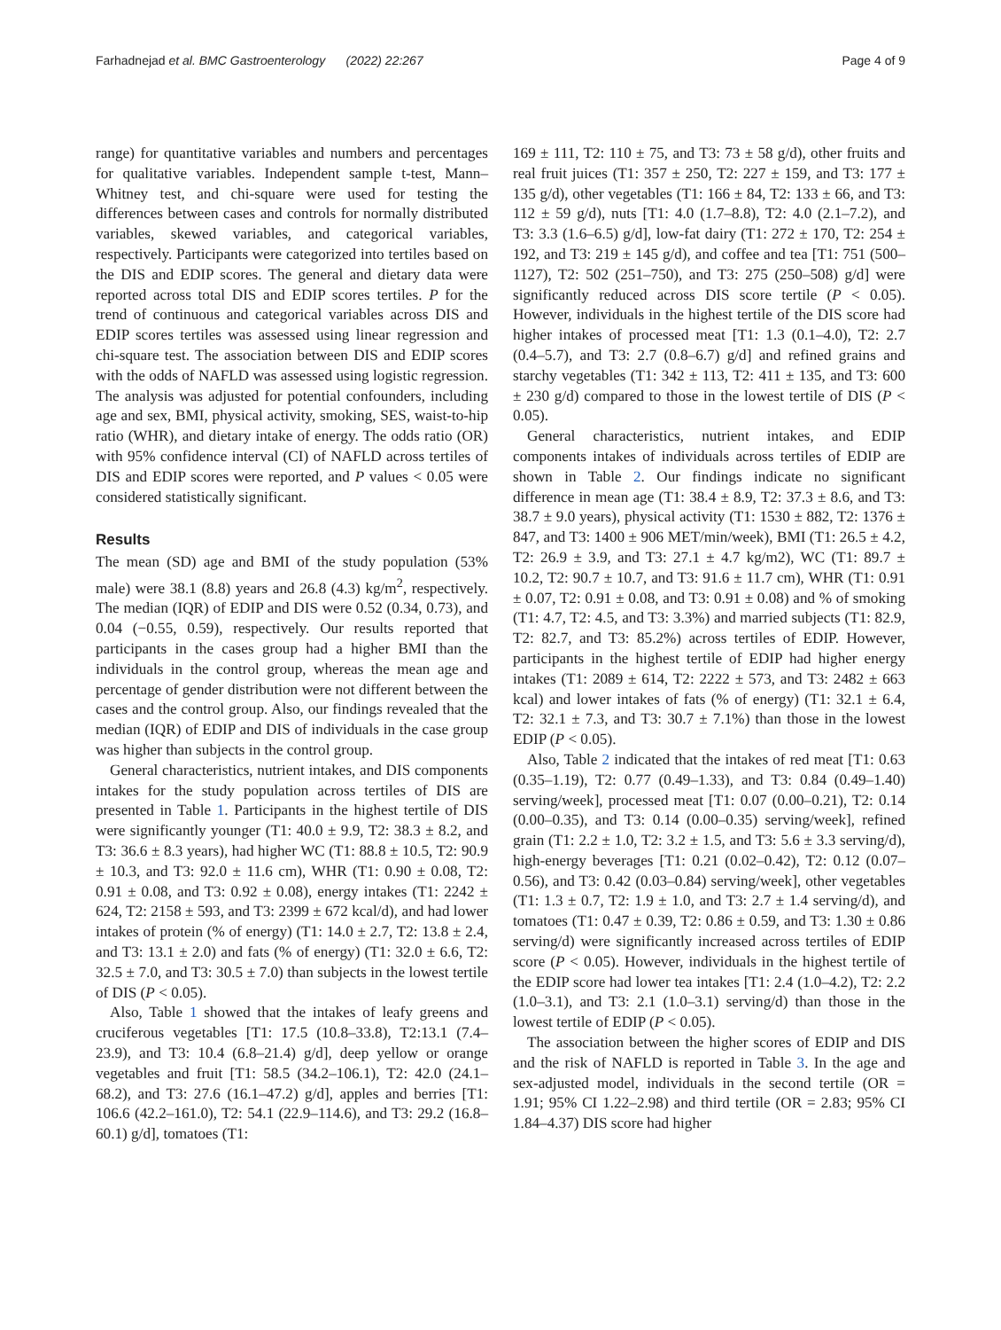Farhadnejad et al. BMC Gastroenterology (2022) 22:267 Page 4 of 9
range) for quantitative variables and numbers and percentages for qualitative variables. Independent sample t-test, Mann–Whitney test, and chi-square were used for testing the differences between cases and controls for normally distributed variables, skewed variables, and categorical variables, respectively. Participants were categorized into tertiles based on the DIS and EDIP scores. The general and dietary data were reported across total DIS and EDIP scores tertiles. P for the trend of continuous and categorical variables across DIS and EDIP scores tertiles was assessed using linear regression and chi-square test. The association between DIS and EDIP scores with the odds of NAFLD was assessed using logistic regression. The analysis was adjusted for potential confounders, including age and sex, BMI, physical activity, smoking, SES, waist-to-hip ratio (WHR), and dietary intake of energy. The odds ratio (OR) with 95% confidence interval (CI) of NAFLD across tertiles of DIS and EDIP scores were reported, and P values < 0.05 were considered statistically significant.
Results
The mean (SD) age and BMI of the study population (53% male) were 38.1 (8.8) years and 26.8 (4.3) kg/m<sup>2</sup>, respectively. The median (IQR) of EDIP and DIS were 0.52 (0.34, 0.73), and 0.04 (−0.55, 0.59), respectively. Our results reported that participants in the cases group had a higher BMI than the individuals in the control group, whereas the mean age and percentage of gender distribution were not different between the cases and the control group. Also, our findings revealed that the median (IQR) of EDIP and DIS of individuals in the case group was higher than subjects in the control group.
General characteristics, nutrient intakes, and DIS components intakes for the study population across tertiles of DIS are presented in Table 1. Participants in the highest tertile of DIS were significantly younger (T1: 40.0 ± 9.9, T2: 38.3 ± 8.2, and T3: 36.6 ± 8.3 years), had higher WC (T1: 88.8 ± 10.5, T2: 90.9 ± 10.3, and T3: 92.0 ± 11.6 cm), WHR (T1: 0.90 ± 0.08, T2: 0.91 ± 0.08, and T3: 0.92 ± 0.08), energy intakes (T1: 2242 ± 624, T2: 2158 ± 593, and T3: 2399 ± 672 kcal/d), and had lower intakes of protein (% of energy) (T1: 14.0 ± 2.7, T2: 13.8 ± 2.4, and T3: 13.1 ± 2.0) and fats (% of energy) (T1: 32.0 ± 6.6, T2: 32.5 ± 7.0, and T3: 30.5 ± 7.0) than subjects in the lowest tertile of DIS (P < 0.05).
Also, Table 1 showed that the intakes of leafy greens and cruciferous vegetables [T1: 17.5 (10.8–33.8), T2:13.1 (7.4–23.9), and T3: 10.4 (6.8–21.4) g/d], deep yellow or orange vegetables and fruit [T1: 58.5 (34.2–106.1), T2: 42.0 (24.1–68.2), and T3: 27.6 (16.1–47.2) g/d], apples and berries [T1: 106.6 (42.2–161.0), T2: 54.1 (22.9–114.6), and T3: 29.2 (16.8–60.1) g/d], tomatoes (T1:
169 ± 111, T2: 110 ± 75, and T3: 73 ± 58 g/d), other fruits and real fruit juices (T1: 357 ± 250, T2: 227 ± 159, and T3: 177 ± 135 g/d), other vegetables (T1: 166 ± 84, T2: 133 ± 66, and T3: 112 ± 59 g/d), nuts [T1: 4.0 (1.7–8.8), T2: 4.0 (2.1–7.2), and T3: 3.3 (1.6–6.5) g/d], low-fat dairy (T1: 272 ± 170, T2: 254 ± 192, and T3: 219 ± 145 g/d), and coffee and tea [T1: 751 (500–1127), T2: 502 (251–750), and T3: 275 (250–508) g/d] were significantly reduced across DIS score tertile (P < 0.05). However, individuals in the highest tertile of the DIS score had higher intakes of processed meat [T1: 1.3 (0.1–4.0), T2: 2.7 (0.4–5.7), and T3: 2.7 (0.8–6.7) g/d] and refined grains and starchy vegetables (T1: 342 ± 113, T2: 411 ± 135, and T3: 600 ± 230 g/d) compared to those in the lowest tertile of DIS (P < 0.05).
General characteristics, nutrient intakes, and EDIP components intakes of individuals across tertiles of EDIP are shown in Table 2. Our findings indicate no significant difference in mean age (T1: 38.4 ± 8.9, T2: 37.3 ± 8.6, and T3: 38.7 ± 9.0 years), physical activity (T1: 1530 ± 882, T2: 1376 ± 847, and T3: 1400 ± 906 MET/min/week), BMI (T1: 26.5 ± 4.2, T2: 26.9 ± 3.9, and T3: 27.1 ± 4.7 kg/m2), WC (T1: 89.7 ± 10.2, T2: 90.7 ± 10.7, and T3: 91.6 ± 11.7 cm), WHR (T1: 0.91 ± 0.07, T2: 0.91 ± 0.08, and T3: 0.91 ± 0.08) and % of smoking (T1: 4.7, T2: 4.5, and T3: 3.3%) and married subjects (T1: 82.9, T2: 82.7, and T3: 85.2%) across tertiles of EDIP. However, participants in the highest tertile of EDIP had higher energy intakes (T1: 2089 ± 614, T2: 2222 ± 573, and T3: 2482 ± 663 kcal) and lower intakes of fats (% of energy) (T1: 32.1 ± 6.4, T2: 32.1 ± 7.3, and T3: 30.7 ± 7.1%) than those in the lowest EDIP (P < 0.05).
Also, Table 2 indicated that the intakes of red meat [T1: 0.63 (0.35–1.19), T2: 0.77 (0.49–1.33), and T3: 0.84 (0.49–1.40) serving/week], processed meat [T1: 0.07 (0.00–0.21), T2: 0.14 (0.00–0.35), and T3: 0.14 (0.00–0.35) serving/week], refined grain (T1: 2.2 ± 1.0, T2: 3.2 ± 1.5, and T3: 5.6 ± 3.3 serving/d), high-energy beverages [T1: 0.21 (0.02–0.42), T2: 0.12 (0.07–0.56), and T3: 0.42 (0.03–0.84) serving/week], other vegetables (T1: 1.3 ± 0.7, T2: 1.9 ± 1.0, and T3: 2.7 ± 1.4 serving/d), and tomatoes (T1: 0.47 ± 0.39, T2: 0.86 ± 0.59, and T3: 1.30 ± 0.86 serving/d) were significantly increased across tertiles of EDIP score (P < 0.05). However, individuals in the highest tertile of the EDIP score had lower tea intakes [T1: 2.4 (1.0–4.2), T2: 2.2 (1.0–3.1), and T3: 2.1 (1.0–3.1) serving/d) than those in the lowest tertile of EDIP (P < 0.05).
The association between the higher scores of EDIP and DIS and the risk of NAFLD is reported in Table 3. In the age and sex-adjusted model, individuals in the second tertile (OR = 1.91; 95% CI 1.22–2.98) and third tertile (OR = 2.83; 95% CI 1.84–4.37) DIS score had higher